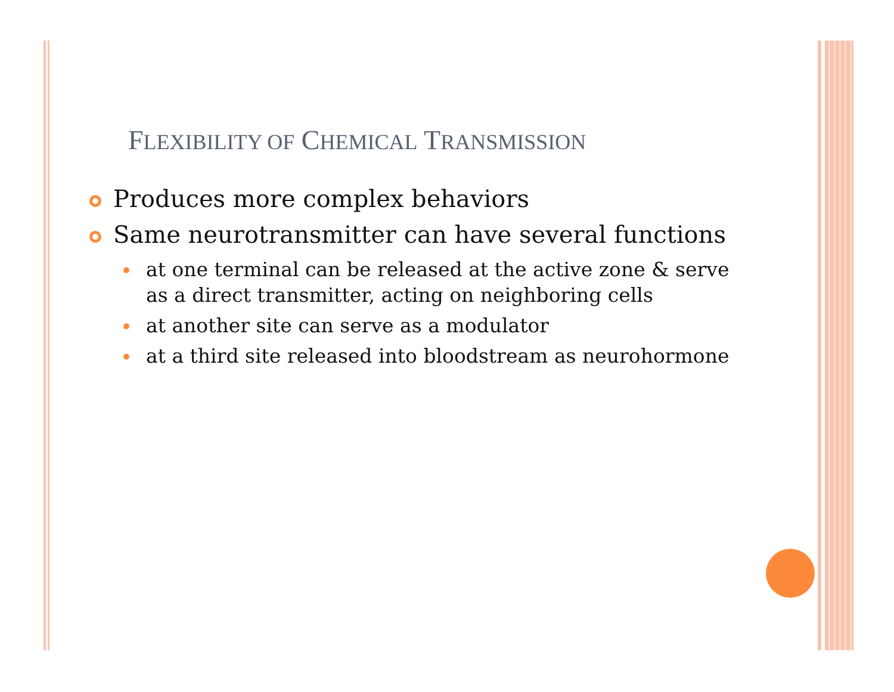FLEXIBILITY OF CHEMICAL TRANSMISSION
Produces more complex behaviors
Same neurotransmitter can have several functions
at one terminal can be released at the active zone & serve as a direct transmitter, acting on neighboring cells
at another site can serve as a modulator
at a third site released into bloodstream as neurohormone